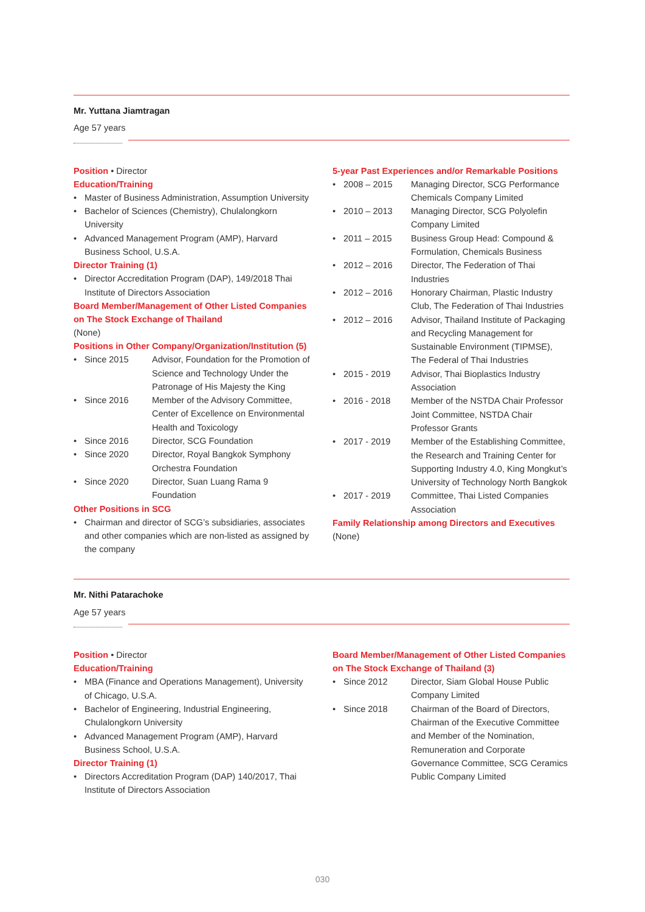Mr. Yuttana Jiamtragan
Age 57 years
Position • Director
Education/Training
Master of Business Administration, Assumption University
Bachelor of Sciences (Chemistry), Chulalongkorn University
Advanced Management Program (AMP), Harvard Business School, U.S.A.
Director Training (1)
Director Accreditation Program (DAP), 149/2018 Thai Institute of Directors Association
Board Member/Management of Other Listed Companies on The Stock Exchange of Thailand
(None)
Positions in Other Company/Organization/Institution (5)
Since 2015 Advisor, Foundation for the Promotion of Science and Technology Under the Patronage of His Majesty the King
Since 2016 Member of the Advisory Committee, Center of Excellence on Environmental Health and Toxicology
Since 2016 Director, SCG Foundation
Since 2020 Director, Royal Bangkok Symphony Orchestra Foundation
Since 2020 Director, Suan Luang Rama 9 Foundation
Other Positions in SCG
Chairman and director of SCG’s subsidiaries, associates and other companies which are non-listed as assigned by the company
5-year Past Experiences and/or Remarkable Positions
2008 – 2015 Managing Director, SCG Performance Chemicals Company Limited
2010 – 2013 Managing Director, SCG Polyolefin Company Limited
2011 – 2015 Business Group Head: Compound & Formulation, Chemicals Business
2012 – 2016 Director, The Federation of Thai Industries
2012 – 2016 Honorary Chairman, Plastic Industry Club, The Federation of Thai Industries
2012 – 2016 Advisor, Thailand Institute of Packaging and Recycling Management for Sustainable Environment (TIPMSE), The Federal of Thai Industries
2015 - 2019 Advisor, Thai Bioplastics Industry Association
2016 - 2018 Member of the NSTDA Chair Professor Joint Committee, NSTDA Chair Professor Grants
2017 - 2019 Member of the Establishing Committee, the Research and Training Center for Supporting Industry 4.0, King Mongkut’s University of Technology North Bangkok
2017 - 2019 Committee, Thai Listed Companies Association
Family Relationship among Directors and Executives
(None)
Mr. Nithi Patarachoke
Age 57 years
Position • Director
Education/Training
MBA (Finance and Operations Management), University of Chicago, U.S.A.
Bachelor of Engineering, Industrial Engineering, Chulalongkorn University
Advanced Management Program (AMP), Harvard Business School, U.S.A.
Director Training (1)
Directors Accreditation Program (DAP) 140/2017, Thai Institute of Directors Association
Board Member/Management of Other Listed Companies on The Stock Exchange of Thailand (3)
Since 2012 Director, Siam Global House Public Company Limited
Since 2018 Chairman of the Board of Directors, Chairman of the Executive Committee and Member of the Nomination, Remuneration and Corporate Governance Committee, SCG Ceramics Public Company Limited
030